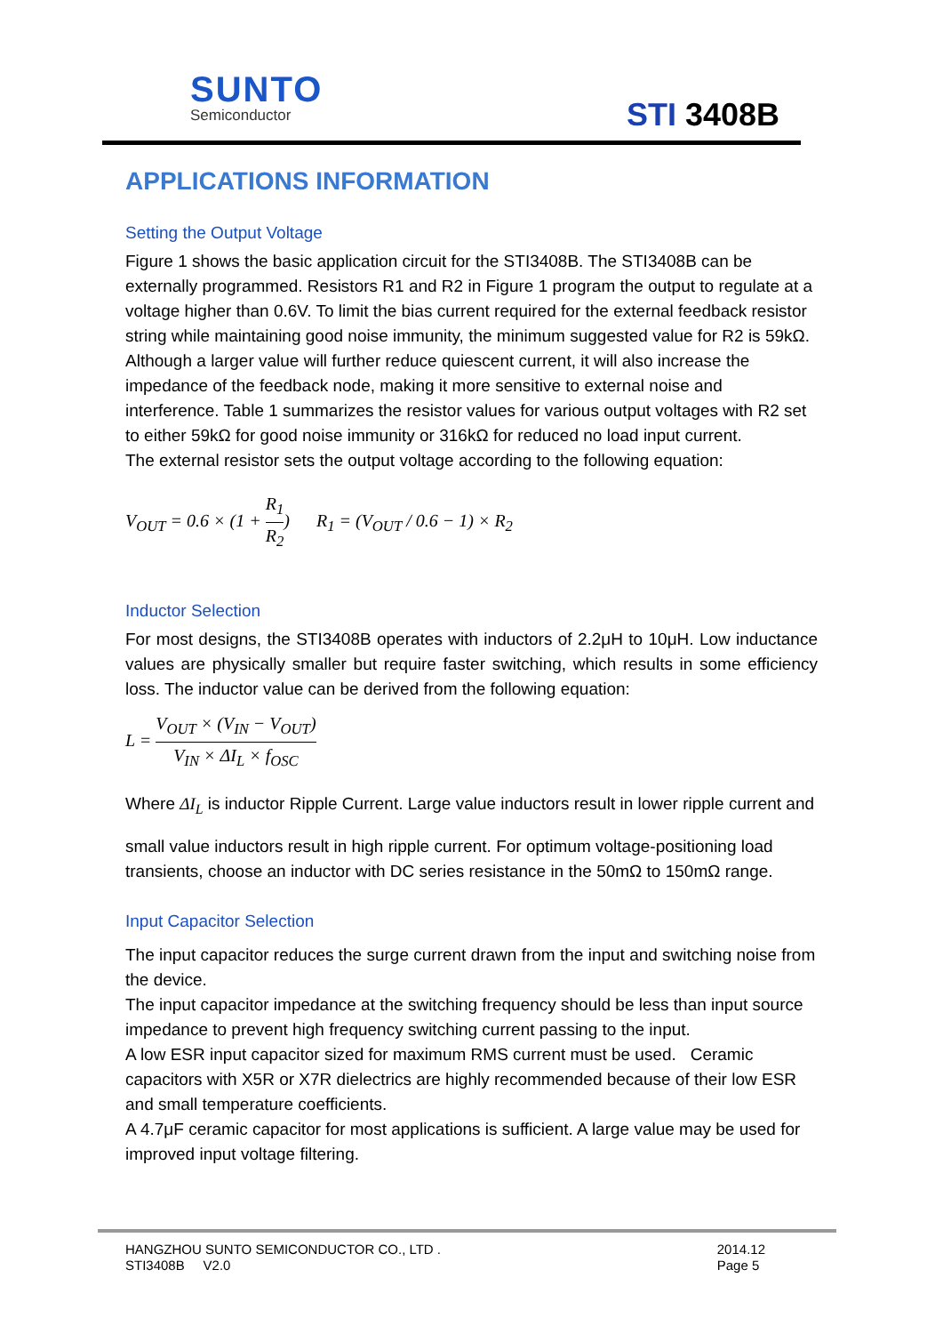SUNTO
Semiconductor
STI 3408B
APPLICATIONS INFORMATION
Setting the Output Voltage
Figure 1 shows the basic application circuit for the STI3408B. The STI3408B can be externally programmed. Resistors R1 and R2 in Figure 1 program the output to regulate at a voltage higher than 0.6V. To limit the bias current required for the external feedback resistor string while maintaining good noise immunity, the minimum suggested value for R2 is 59kΩ. Although a larger value will further reduce quiescent current, it will also increase the impedance of the feedback node, making it more sensitive to external noise and interference. Table 1 summarizes the resistor values for various output voltages with R2 set to either 59kΩ for good noise immunity or 316kΩ for reduced no load input current.
The external resistor sets the output voltage according to the following equation:
V<sub>OUT</sub> = 0.6 × (1 + R<sub>1</sub> R<sub>2</sub>) R<sub>1</sub> = (V<sub>OUT</sub> / 0.6 − 1) × R<sub>2</sub>
Inductor Selection
For most designs, the STI3408B operates with inductors of 2.2μH to 10μH. Low inductance values are physically smaller but require faster switching, which results in some efficiency loss. The inductor value can be derived from the following equation:
L = V<sub>OUT</sub> × (V<sub>IN</sub> − V<sub>OUT</sub>) V<sub>IN</sub> × ΔI<sub>L</sub> × f<sub>OSC</sub>
Where ΔI<sub>L</sub> is inductor Ripple Current. Large value inductors result in lower ripple current and
small value inductors result in high ripple current. For optimum voltage-positioning load transients, choose an inductor with DC series resistance in the 50mΩ to 150mΩ range.
Input Capacitor Selection
The input capacitor reduces the surge current drawn from the input and switching noise from the device.
The input capacitor impedance at the switching frequency should be less than input source impedance to prevent high frequency switching current passing to the input.
A low ESR input capacitor sized for maximum RMS current must be used. Ceramic capacitors with X5R or X7R dielectrics are highly recommended because of their low ESR and small temperature coefficients.
A 4.7μF ceramic capacitor for most applications is sufficient. A large value may be used for improved input voltage filtering.
HANGZHOU SUNTO SEMICONDUCTOR CO., LTD .
STI3408B V2.0
2014.12
Page 5